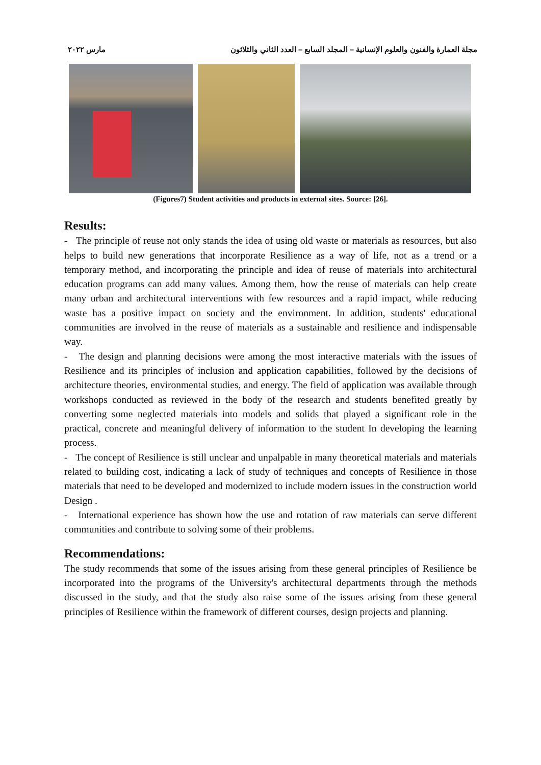مجلة العمارة والفنون والعلوم الإنسانية – المجلد السابع – العدد الثاني والثلاثون مارس ٢٠٢٢
(Figures7) Student activities and products in external sites. Source: [26].
Results:
- The principle of reuse not only stands the idea of using old waste or materials as resources, but also helps to build new generations that incorporate Resilience as a way of life, not as a trend or a temporary method, and incorporating the principle and idea of reuse of materials into architectural education programs can add many values. Among them, how the reuse of materials can help create many urban and architectural interventions with few resources and a rapid impact, while reducing waste has a positive impact on society and the environment. In addition, students' educational communities are involved in the reuse of materials as a sustainable and resilience and indispensable way.
- The design and planning decisions were among the most interactive materials with the issues of Resilience and its principles of inclusion and application capabilities, followed by the decisions of architecture theories, environmental studies, and energy. The field of application was available through workshops conducted as reviewed in the body of the research and students benefited greatly by converting some neglected materials into models and solids that played a significant role in the practical, concrete and meaningful delivery of information to the student In developing the learning process.
- The concept of Resilience is still unclear and unpalpable in many theoretical materials and materials related to building cost, indicating a lack of study of techniques and concepts of Resilience in those materials that need to be developed and modernized to include modern issues in the construction world Design .
- International experience has shown how the use and rotation of raw materials can serve different communities and contribute to solving some of their problems.
Recommendations:
The study recommends that some of the issues arising from these general principles of Resilience be incorporated into the programs of the University's architectural departments through the methods discussed in the study, and that the study also raise some of the issues arising from these general principles of Resilience within the framework of different courses, design projects and planning.